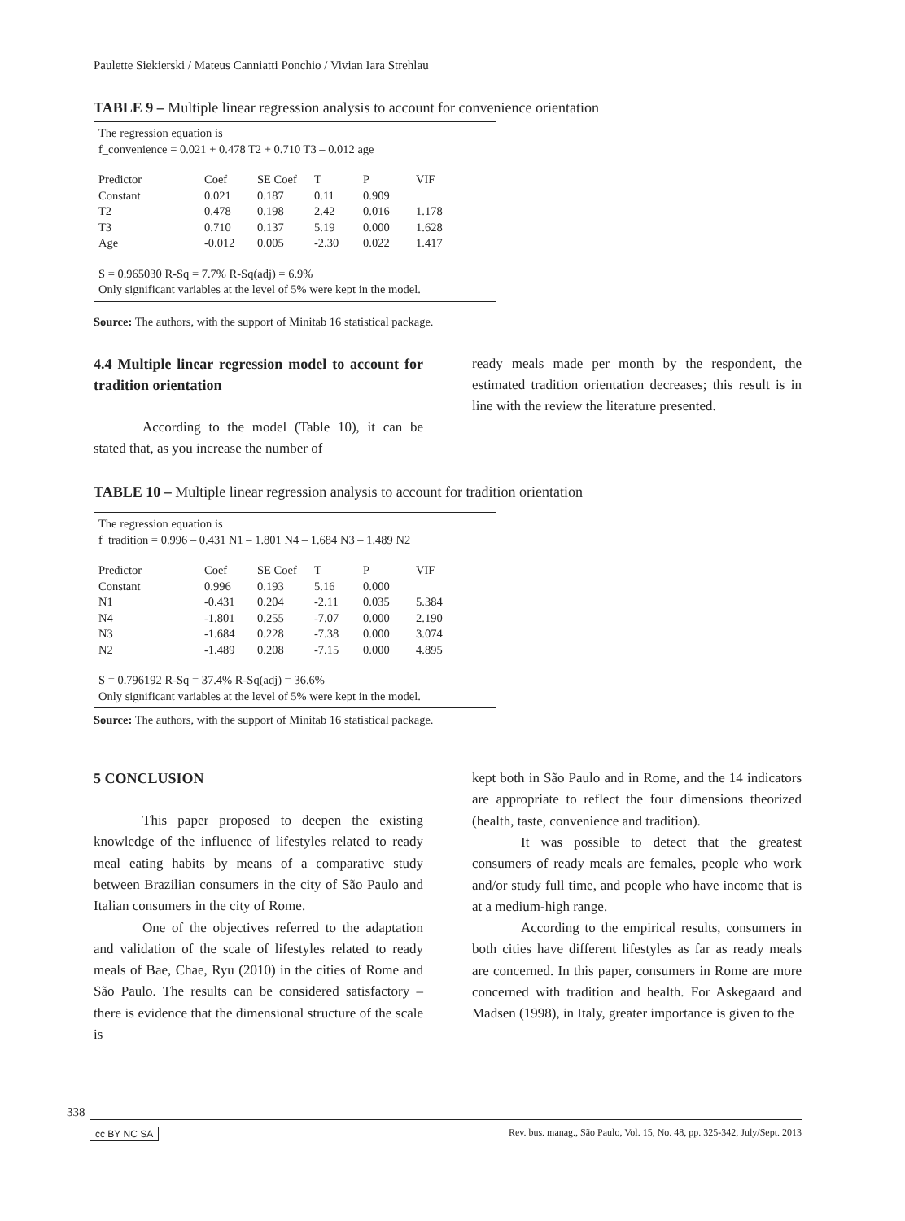Paulette Siekierski / Mateus Canniatti Ponchio / Vivian Iara Strehlau
TABLE 9 – Multiple linear regression analysis to account for convenience orientation
The regression equation is
f_convenience = 0.021 + 0.478 T2 + 0.710 T3 – 0.012 age
| Predictor | Coef | SE Coef | T | P | VIF |
| --- | --- | --- | --- | --- | --- |
| Constant | 0.021 | 0.187 | 0.11 | 0.909 | |
| T2 | 0.478 | 0.198 | 2.42 | 0.016 | 1.178 |
| T3 | 0.710 | 0.137 | 5.19 | 0.000 | 1.628 |
| Age | -0.012 | 0.005 | -2.30 | 0.022 | 1.417 |
S = 0.965030 R-Sq = 7.7% R-Sq(adj) = 6.9%
Only significant variables at the level of 5% were kept in the model.
Source: The authors, with the support of Minitab 16 statistical package.
4.4 Multiple linear regression model to account for tradition orientation
According to the model (Table 10), it can be stated that, as you increase the number of
ready meals made per month by the respondent, the estimated tradition orientation decreases; this result is in line with the review the literature presented.
TABLE 10 – Multiple linear regression analysis to account for tradition orientation
The regression equation is
f_tradition = 0.996 – 0.431 N1 – 1.801 N4 – 1.684 N3 – 1.489 N2
| Predictor | Coef | SE Coef | T | P | VIF |
| --- | --- | --- | --- | --- | --- |
| Constant | 0.996 | 0.193 | 5.16 | 0.000 | |
| N1 | -0.431 | 0.204 | -2.11 | 0.035 | 5.384 |
| N4 | -1.801 | 0.255 | -7.07 | 0.000 | 2.190 |
| N3 | -1.684 | 0.228 | -7.38 | 0.000 | 3.074 |
| N2 | -1.489 | 0.208 | -7.15 | 0.000 | 4.895 |
S = 0.796192 R-Sq = 37.4% R-Sq(adj) = 36.6%
Only significant variables at the level of 5% were kept in the model.
Source: The authors, with the support of Minitab 16 statistical package.
5 CONCLUSION
This paper proposed to deepen the existing knowledge of the influence of lifestyles related to ready meal eating habits by means of a comparative study between Brazilian consumers in the city of São Paulo and Italian consumers in the city of Rome.
One of the objectives referred to the adaptation and validation of the scale of lifestyles related to ready meals of Bae, Chae, Ryu (2010) in the cities of Rome and São Paulo. The results can be considered satisfactory – there is evidence that the dimensional structure of the scale is
kept both in São Paulo and in Rome, and the 14 indicators are appropriate to reflect the four dimensions theorized (health, taste, convenience and tradition).
It was possible to detect that the greatest consumers of ready meals are females, people who work and/or study full time, and people who have income that is at a medium-high range.
According to the empirical results, consumers in both cities have different lifestyles as far as ready meals are concerned. In this paper, consumers in Rome are more concerned with tradition and health. For Askegaard and Madsen (1998), in Italy, greater importance is given to the
338
cc BY NC SA Rev. bus. manag., São Paulo, Vol. 15, No. 48, pp. 325-342, July/Sept. 2013